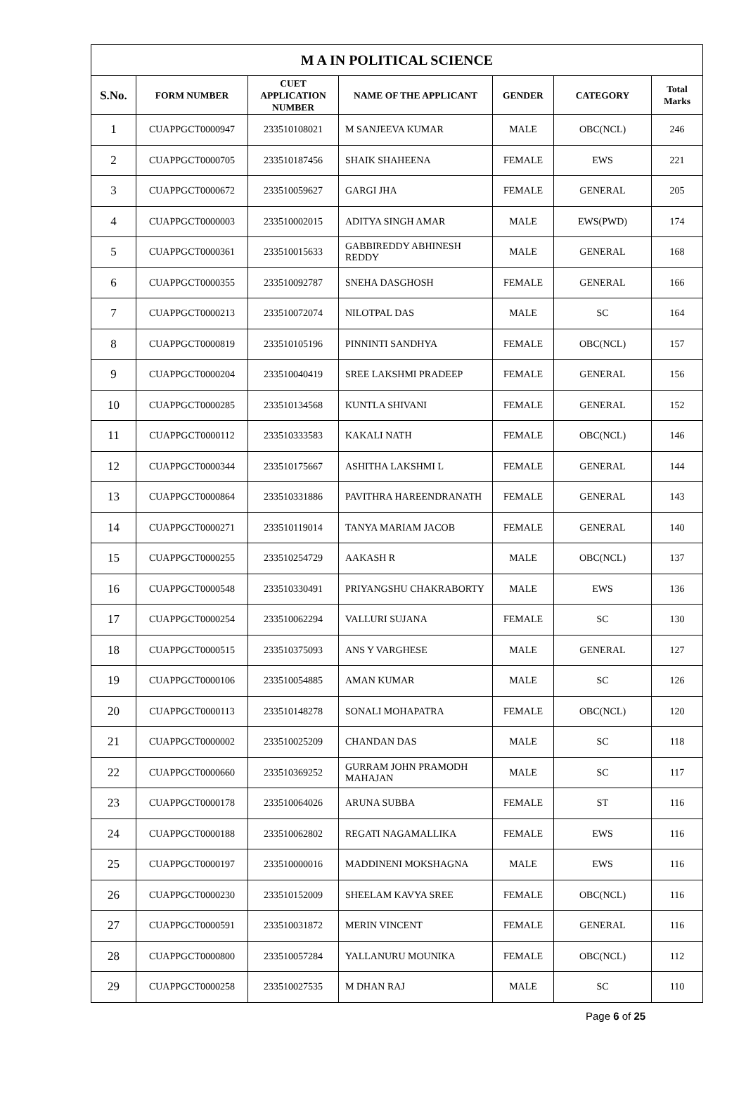| M A IN POLITICAL SCIENCE | | | | | | |
| --- | --- | --- | --- | --- | --- | --- |
| S.No. | FORM NUMBER | CUET APPLICATION NUMBER | NAME OF THE APPLICANT | GENDER | CATEGORY | Total Marks |
| 1 | CUAPPGCT0000947 | 233510108021 | M SANJEEVA KUMAR | MALE | OBC(NCL) | 246 |
| 2 | CUAPPGCT0000705 | 233510187456 | SHAIK SHAHEENA | FEMALE | EWS | 221 |
| 3 | CUAPPGCT0000672 | 233510059627 | GARGI JHA | FEMALE | GENERAL | 205 |
| 4 | CUAPPGCT0000003 | 233510002015 | ADITYA SINGH AMAR | MALE | EWS(PWD) | 174 |
| 5 | CUAPPGCT0000361 | 233510015633 | GABBIREDDY ABHINESH REDDY | MALE | GENERAL | 168 |
| 6 | CUAPPGCT0000355 | 233510092787 | SNEHA DASGHOSH | FEMALE | GENERAL | 166 |
| 7 | CUAPPGCT0000213 | 233510072074 | NILOTPAL DAS | MALE | SC | 164 |
| 8 | CUAPPGCT0000819 | 233510105196 | PINNINTI SANDHYA | FEMALE | OBC(NCL) | 157 |
| 9 | CUAPPGCT0000204 | 233510040419 | SREE LAKSHMI PRADEEP | FEMALE | GENERAL | 156 |
| 10 | CUAPPGCT0000285 | 233510134568 | KUNTLA SHIVANI | FEMALE | GENERAL | 152 |
| 11 | CUAPPGCT0000112 | 233510333583 | KAKALI NATH | FEMALE | OBC(NCL) | 146 |
| 12 | CUAPPGCT0000344 | 233510175667 | ASHITHA LAKSHMI L | FEMALE | GENERAL | 144 |
| 13 | CUAPPGCT0000864 | 233510331886 | PAVITHRA HAREENDRANATH | FEMALE | GENERAL | 143 |
| 14 | CUAPPGCT0000271 | 233510119014 | TANYA MARIAM JACOB | FEMALE | GENERAL | 140 |
| 15 | CUAPPGCT0000255 | 233510254729 | AAKASH R | MALE | OBC(NCL) | 137 |
| 16 | CUAPPGCT0000548 | 233510330491 | PRIYANGSHU CHAKRABORTY | MALE | EWS | 136 |
| 17 | CUAPPGCT0000254 | 233510062294 | VALLURI SUJANA | FEMALE | SC | 130 |
| 18 | CUAPPGCT0000515 | 233510375093 | ANS Y VARGHESE | MALE | GENERAL | 127 |
| 19 | CUAPPGCT0000106 | 233510054885 | AMAN KUMAR | MALE | SC | 126 |
| 20 | CUAPPGCT0000113 | 233510148278 | SONALI MOHAPATRA | FEMALE | OBC(NCL) | 120 |
| 21 | CUAPPGCT0000002 | 233510025209 | CHANDAN DAS | MALE | SC | 118 |
| 22 | CUAPPGCT0000660 | 233510369252 | GURRAM JOHN PRAMODH MAHAJAN | MALE | SC | 117 |
| 23 | CUAPPGCT0000178 | 233510064026 | ARUNA SUBBA | FEMALE | ST | 116 |
| 24 | CUAPPGCT0000188 | 233510062802 | REGATI NAGAMALLIKA | FEMALE | EWS | 116 |
| 25 | CUAPPGCT0000197 | 233510000016 | MADDINENI MOKSHAGNA | MALE | EWS | 116 |
| 26 | CUAPPGCT0000230 | 233510152009 | SHEELAM KAVYA SREE | FEMALE | OBC(NCL) | 116 |
| 27 | CUAPPGCT0000591 | 233510031872 | MERIN VINCENT | FEMALE | GENERAL | 116 |
| 28 | CUAPPGCT0000800 | 233510057284 | YALLANURU MOUNIKA | FEMALE | OBC(NCL) | 112 |
| 29 | CUAPPGCT0000258 | 233510027535 | M DHAN RAJ | MALE | SC | 110 |
Page 6 of 25